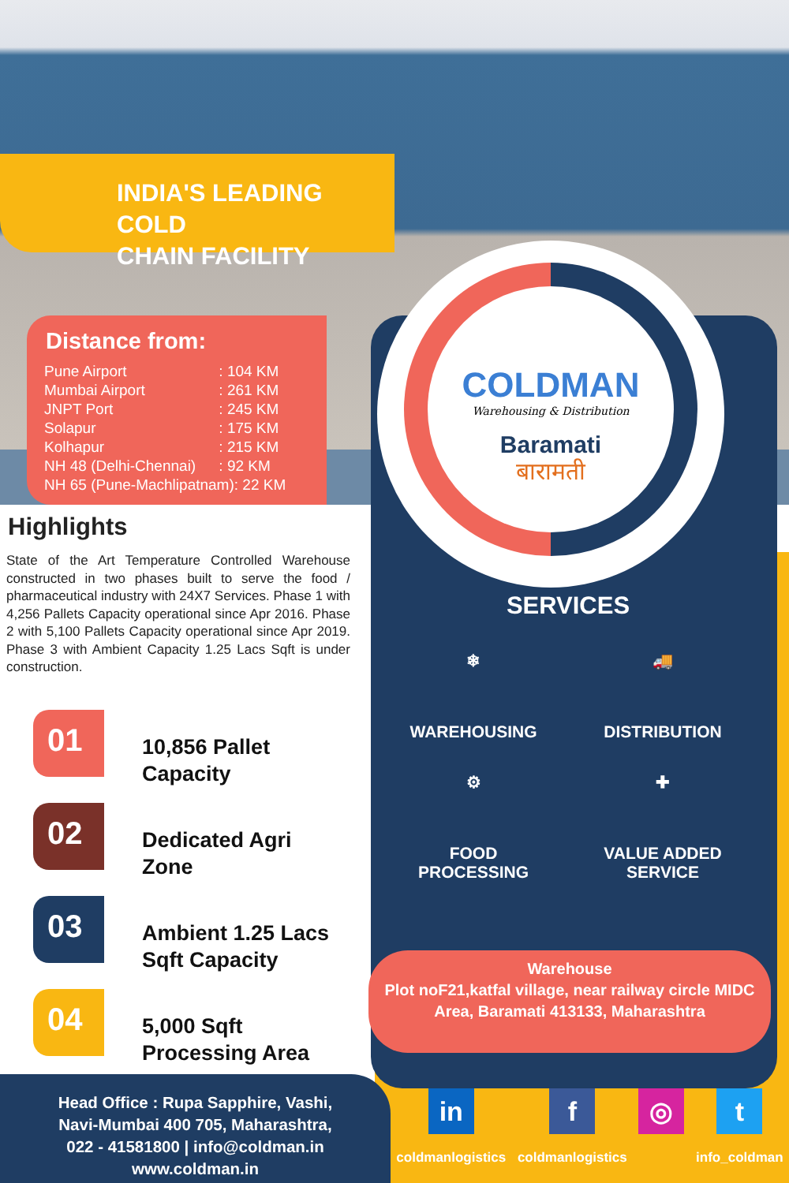INDIA'S LEADING COLD
CHAIN FACILITY
Distance from:
| Pune Airport | : 104 KM |
| Mumbai Airport | : 261 KM |
| JNPT Port | : 245 KM |
| Solapur | : 175 KM |
| Kolhapur | : 215 KM |
| NH 48 (Delhi-Chennai) | : 92 KM |
| NH 65 (Pune-Machlipatnam): 22 KM | |
COLDMAN
Warehousing & Distribution
Baramati
बारामती
Highlights
State of the Art Temperature Controlled Warehouse constructed in two phases built to serve the food / pharmaceutical industry with 24X7 Services. Phase 1 with 4,256 Pallets Capacity operational since Apr 2016. Phase 2 with 5,100 Pallets Capacity operational since Apr 2019. Phase 3 with Ambient Capacity 1.25 Lacs Sqft is under construction.
01
10,856 Pallet
Capacity
02
Dedicated Agri
Zone
03
Ambient 1.25 Lacs
Sqft Capacity
04
5,000 Sqft
Processing Area
SERVICES
❄
WAREHOUSING
🚚
DISTRIBUTION
⚙
FOOD
PROCESSING
✚
VALUE ADDED
SERVICE
Warehouse
Plot noF21,katfal village, near railway circle MIDC Area, Baramati 413133, Maharashtra
Head Office : Rupa Sapphire, Vashi,
Navi-Mumbai 400 705, Maharashtra,
022 - 41581800 | info@coldman.in
www.coldman.in
in
coldmanlogistics
f
coldmanlogistics
◎ t
info_coldman